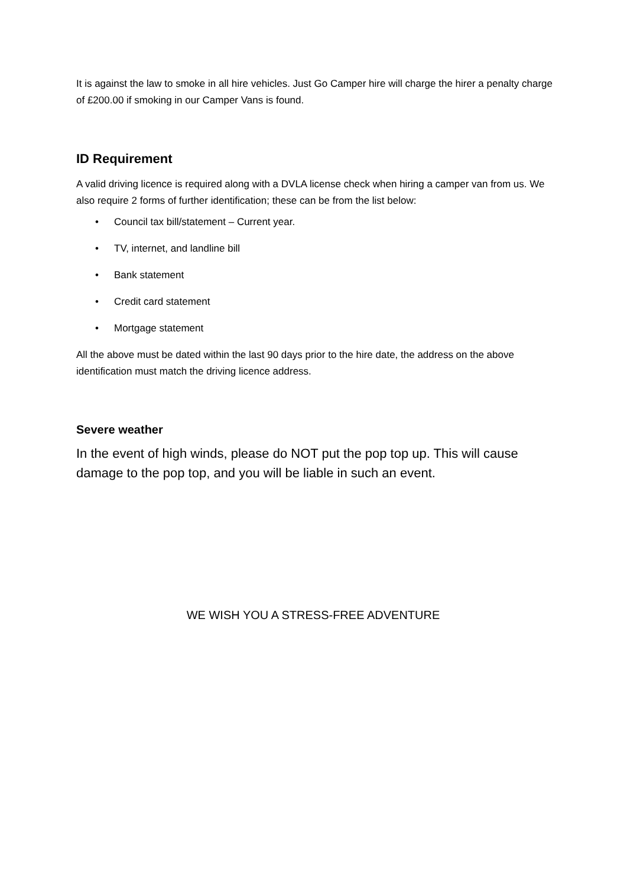It is against the law to smoke in all hire vehicles. Just Go Camper hire will charge the hirer a penalty charge of £200.00 if smoking in our Camper Vans is found.
ID Requirement
A valid driving licence is required along with a DVLA license check when hiring a camper van from us. We also require 2 forms of further identification; these can be from the list below:
• Council tax bill/statement – Current year.
• TV, internet, and landline bill
• Bank statement
• Credit card statement
• Mortgage statement
All the above must be dated within the last 90 days prior to the hire date, the address on the above identification must match the driving licence address.
Severe weather
In the event of high winds, please do NOT put the pop top up. This will cause damage to the pop top, and you will be liable in such an event.
WE WISH YOU A STRESS-FREE ADVENTURE